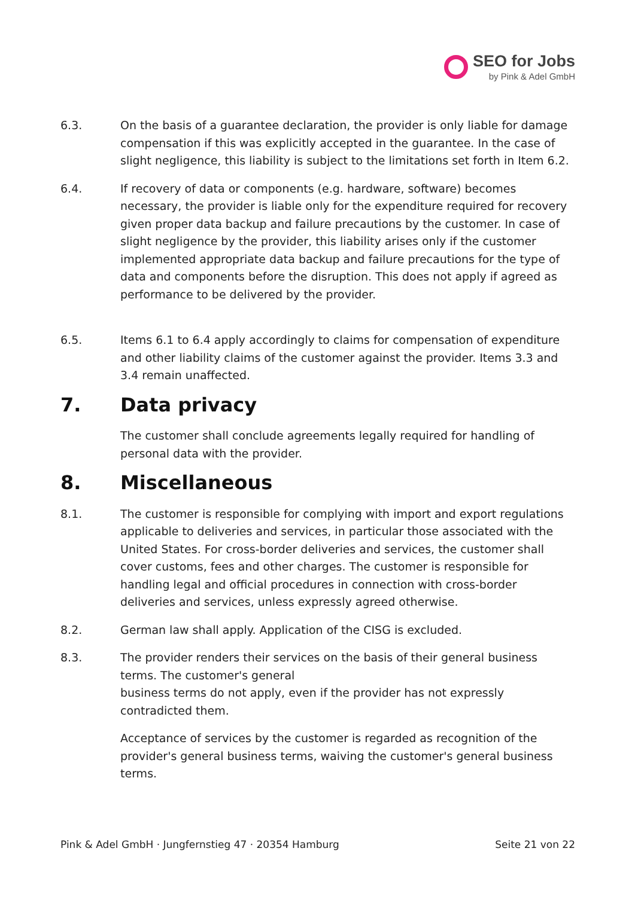SEO for Jobs
by Pink & Adel GmbH
6.3. On the basis of a guarantee declaration, the provider is only liable for damage compensation if this was explicitly accepted in the guarantee. In the case of slight negligence, this liability is subject to the limitations set forth in Item 6.2.
6.4. If recovery of data or components (e.g. hardware, software) becomes necessary, the provider is liable only for the expenditure required for recovery given proper data backup and failure precautions by the customer. In case of slight negligence by the provider, this liability arises only if the customer implemented appropriate data backup and failure precautions for the type of data and components before the disruption. This does not apply if agreed as performance to be delivered by the provider.
6.5. Items 6.1 to 6.4 apply accordingly to claims for compensation of expenditure and other liability claims of the customer against the provider. Items 3.3 and 3.4 remain unaffected.
7. Data privacy
The customer shall conclude agreements legally required for handling of personal data with the provider.
8. Miscellaneous
8.1. The customer is responsible for complying with import and export regulations applicable to deliveries and services, in particular those associated with the United States. For cross-border deliveries and services, the customer shall cover customs, fees and other charges. The customer is responsible for handling legal and official procedures in connection with cross-border deliveries and services, unless expressly agreed otherwise.
8.2. German law shall apply. Application of the CISG is excluded.
8.3. The provider renders their services on the basis of their general business terms. The customer's general
business terms do not apply, even if the provider has not expressly contradicted them.
Acceptance of services by the customer is regarded as recognition of the provider's general business terms, waiving the customer's general business terms.
Pink & Adel GmbH · Jungfernstieg 47 · 20354 Hamburg Seite 21 von 22